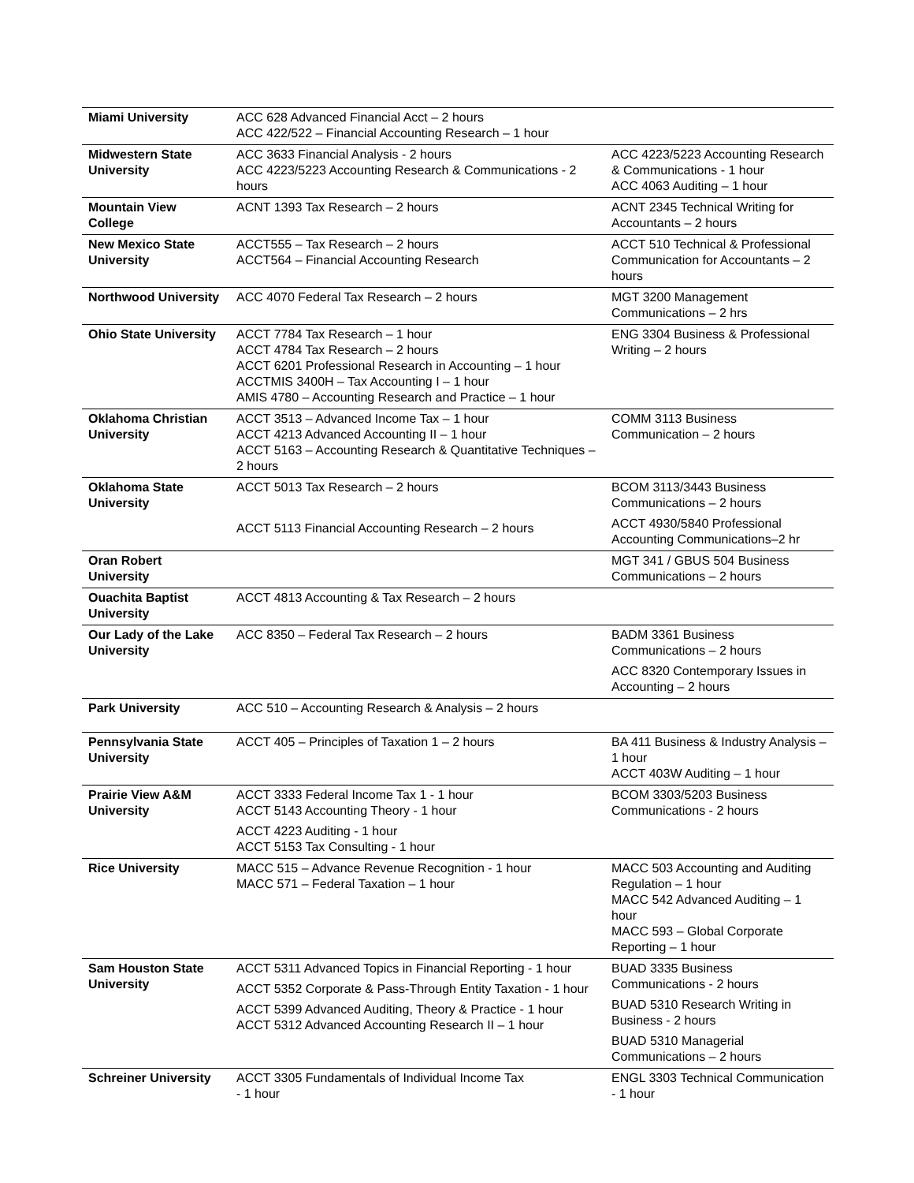| Miami University | ACC 628 Advanced Financial Acct – 2 hours ACC 422/522 – Financial Accounting Research – 1 hour | |
| Midwestern State University | ACC 3633 Financial Analysis - 2 hours ACC 4223/5223 Accounting Research & Communications - 2 hours | ACC 4223/5223 Accounting Research & Communications - 1 hour ACC 4063 Auditing – 1 hour |
| Mountain View College | ACNT 1393 Tax Research – 2 hours | ACNT 2345 Technical Writing for Accountants – 2 hours |
| New Mexico State University | ACCT555 – Tax Research – 2 hours ACCT564 – Financial Accounting Research | ACCT 510 Technical & Professional Communication for Accountants – 2 hours |
| Northwood University | ACC 4070 Federal Tax Research – 2 hours | MGT 3200 Management Communications – 2 hrs |
| Ohio State University | ACCT 7784 Tax Research – 1 hour ACCT 4784 Tax Research – 2 hours ACCT 6201 Professional Research in Accounting – 1 hour ACCTMIS 3400H – Tax Accounting I – 1 hour AMIS 4780 – Accounting Research and Practice – 1 hour | ENG 3304 Business & Professional Writing – 2 hours |
| Oklahoma Christian University | ACCT 3513 – Advanced Income Tax – 1 hour ACCT 4213 Advanced Accounting II – 1 hour ACCT 5163 – Accounting Research & Quantitative Techniques – 2 hours | COMM 3113 Business Communication – 2 hours |
| Oklahoma State University | ACCT 5013 Tax Research – 2 hours ACCT 5113 Financial Accounting Research – 2 hours | BCOM 3113/3443 Business Communications – 2 hours ACCT 4930/5840 Professional Accounting Communications–2 hr |
| Oran Robert University | | MGT 341 / GBUS 504 Business Communications – 2 hours |
| Ouachita Baptist University | ACCT 4813 Accounting & Tax Research – 2 hours | |
| Our Lady of the Lake University | ACC 8350 – Federal Tax Research – 2 hours | BADM 3361 Business Communications – 2 hours ACC 8320 Contemporary Issues in Accounting – 2 hours |
| Park University | ACC 510 – Accounting Research & Analysis – 2 hours | |
| Pennsylvania State University | ACCT 405 – Principles of Taxation 1 – 2 hours | BA 411 Business & Industry Analysis – 1 hour ACCT 403W Auditing – 1 hour |
| Prairie View A&M University | ACCT 3333 Federal Income Tax 1 - 1 hour ACCT 5143 Accounting Theory - 1 hour ACCT 4223 Auditing - 1 hour ACCT 5153 Tax Consulting - 1 hour | BCOM 3303/5203 Business Communications - 2 hours |
| Rice University | MACC 515 – Advance Revenue Recognition - 1 hour MACC 571 – Federal Taxation – 1 hour | MACC 503 Accounting and Auditing Regulation – 1 hour MACC 542 Advanced Auditing – 1 hour MACC 593 – Global Corporate Reporting – 1 hour |
| Sam Houston State University | ACCT 5311 Advanced Topics in Financial Reporting - 1 hour ACCT 5352 Corporate & Pass-Through Entity Taxation - 1 hour ACCT 5399 Advanced Auditing, Theory & Practice - 1 hour ACCT 5312 Advanced Accounting Research II – 1 hour | BUAD 3335 Business Communications - 2 hours BUAD 5310 Research Writing in Business - 2 hours BUAD 5310 Managerial Communications – 2 hours |
| Schreiner University | ACCT 3305 Fundamentals of Individual Income Tax - 1 hour | ENGL 3303 Technical Communication - 1 hour |